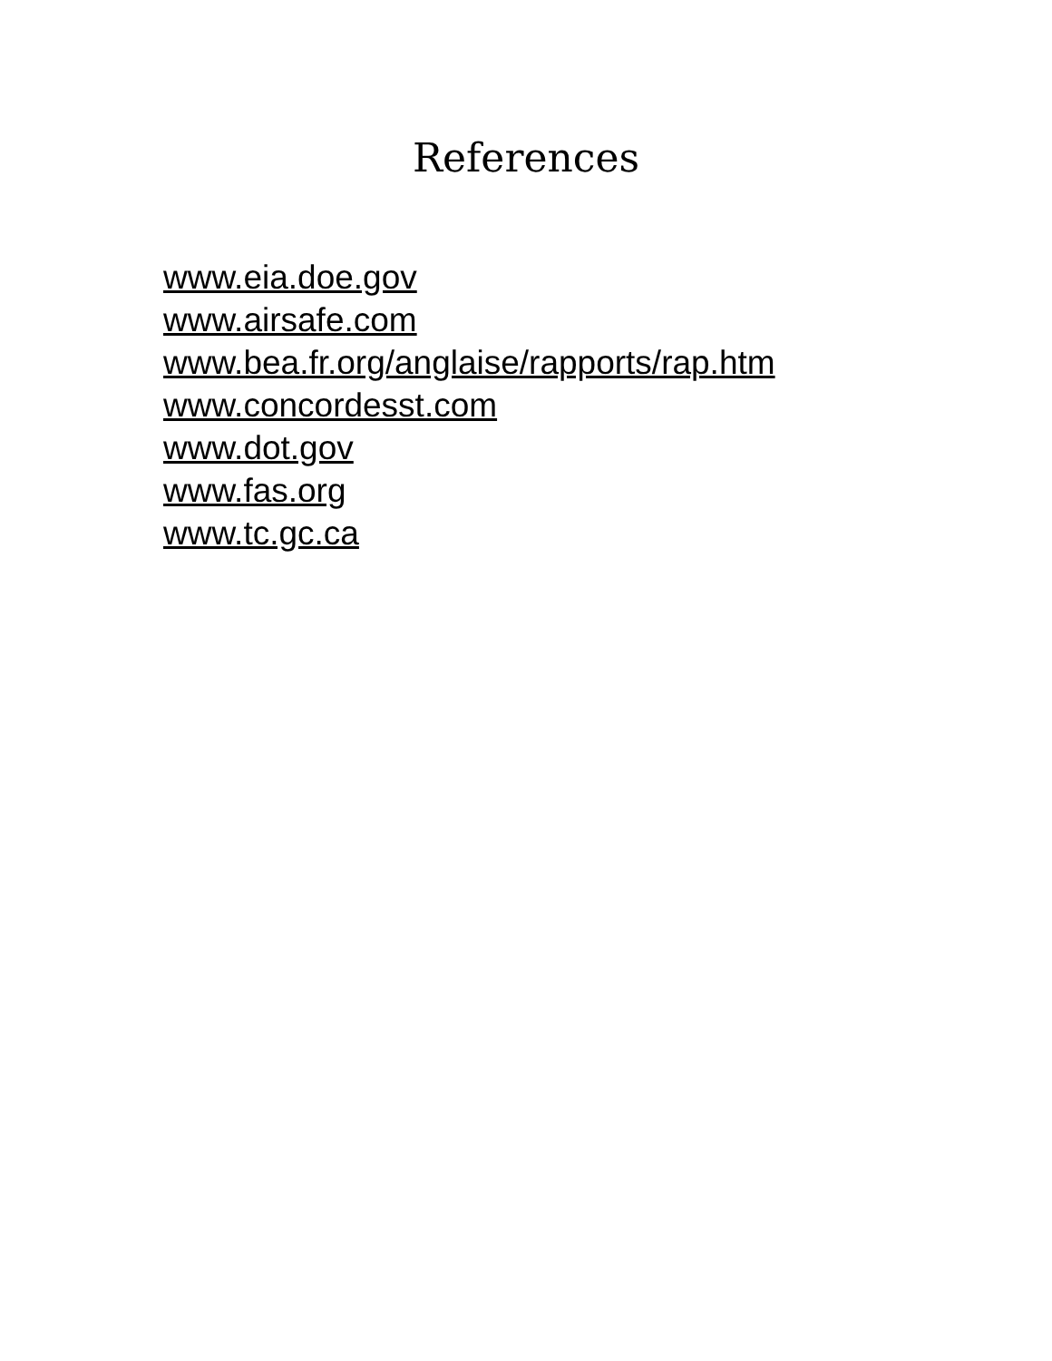References
www.eia.doe.gov
www.airsafe.com
www.bea.fr.org/anglaise/rapports/rap.htm
www.concordesst.com
www.dot.gov
www.fas.org
www.tc.gc.ca